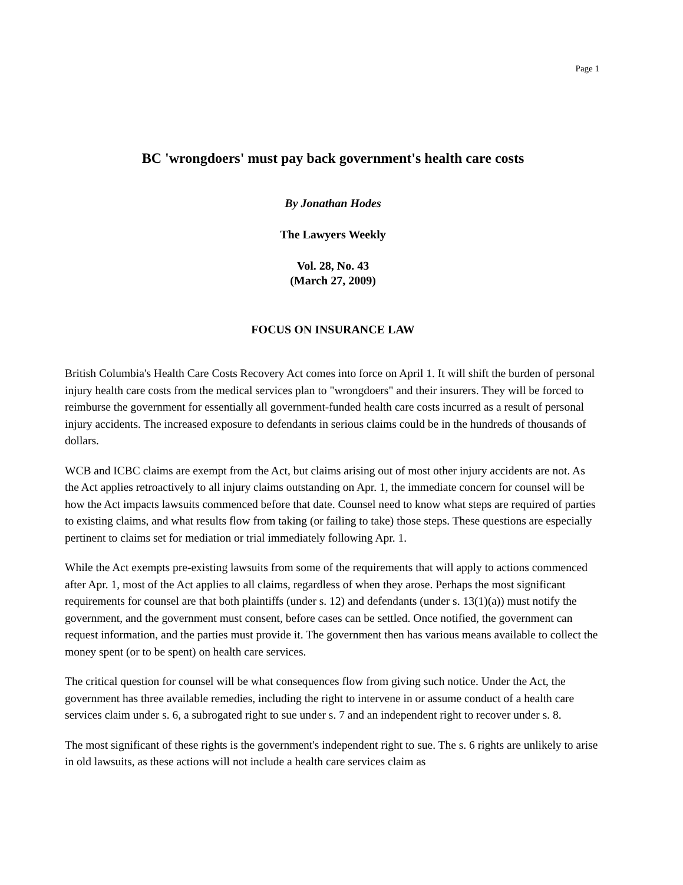Page 1
BC 'wrongdoers' must pay back government's health care costs
By Jonathan Hodes
The Lawyers Weekly
Vol. 28, No. 43
(March 27, 2009)
FOCUS ON INSURANCE LAW
British Columbia's Health Care Costs Recovery Act comes into force on April 1. It will shift the burden of personal injury health care costs from the medical services plan to "wrongdoers" and their insurers. They will be forced to reimburse the government for essentially all government-funded health care costs incurred as a result of personal injury accidents. The increased exposure to defendants in serious claims could be in the hundreds of thousands of dollars.
WCB and ICBC claims are exempt from the Act, but claims arising out of most other injury accidents are not. As the Act applies retroactively to all injury claims outstanding on Apr. 1, the immediate concern for counsel will be how the Act impacts lawsuits commenced before that date. Counsel need to know what steps are required of parties to existing claims, and what results flow from taking (or failing to take) those steps. These questions are especially pertinent to claims set for mediation or trial immediately following Apr. 1.
While the Act exempts pre-existing lawsuits from some of the requirements that will apply to actions commenced after Apr. 1, most of the Act applies to all claims, regardless of when they arose. Perhaps the most significant requirements for counsel are that both plaintiffs (under s. 12) and defendants (under s. 13(1)(a)) must notify the government, and the government must consent, before cases can be settled. Once notified, the government can request information, and the parties must provide it. The government then has various means available to collect the money spent (or to be spent) on health care services.
The critical question for counsel will be what consequences flow from giving such notice. Under the Act, the government has three available remedies, including the right to intervene in or assume conduct of a health care services claim under s. 6, a subrogated right to sue under s. 7 and an independent right to recover under s. 8.
The most significant of these rights is the government's independent right to sue. The s. 6 rights are unlikely to arise in old lawsuits, as these actions will not include a health care services claim as